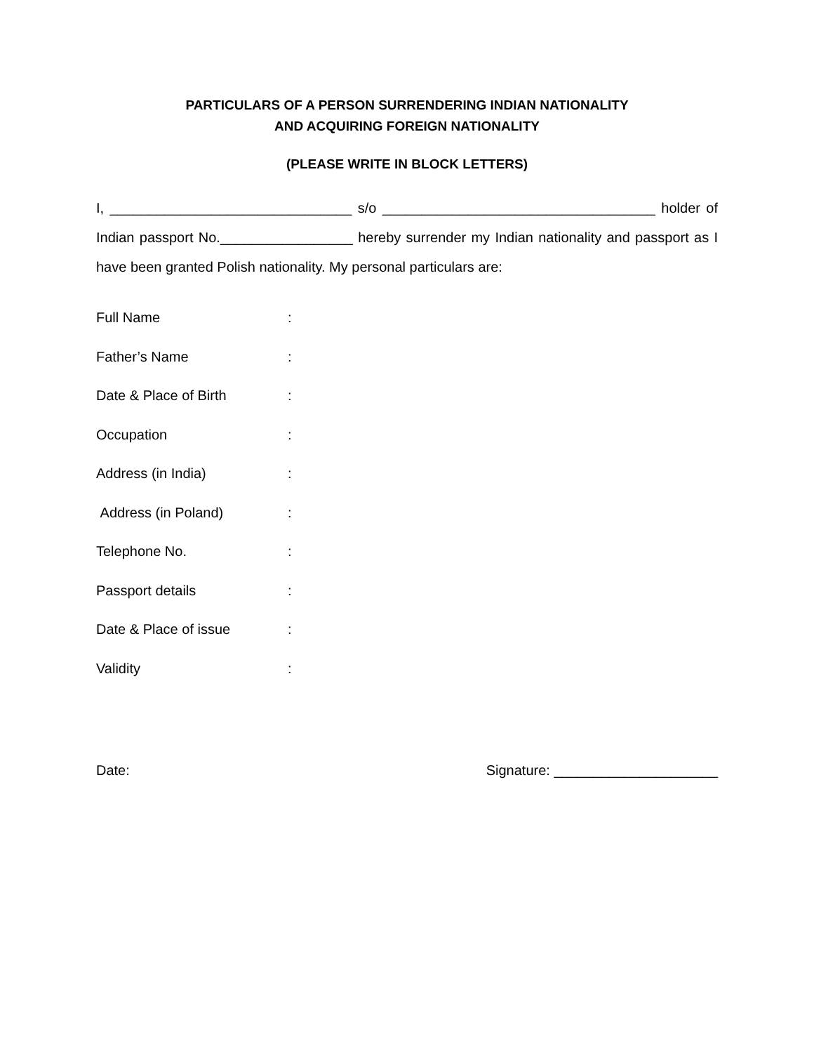PARTICULARS OF A PERSON SURRENDERING INDIAN NATIONALITY
AND ACQUIRING FOREIGN NATIONALITY
(PLEASE WRITE IN BLOCK LETTERS)
I, _______________________________ s/o ___________________________________ holder of Indian passport No._________________ hereby surrender my Indian nationality and passport as I have been granted Polish nationality. My personal particulars are:
Full Name:
Father’s Name:
Date & Place of Birth:
Occupation:
Address (in India):
Address (in Poland):
Telephone No.:
Passport details:
Date & Place of issue:
Validity:
Date: Signature: _____________________